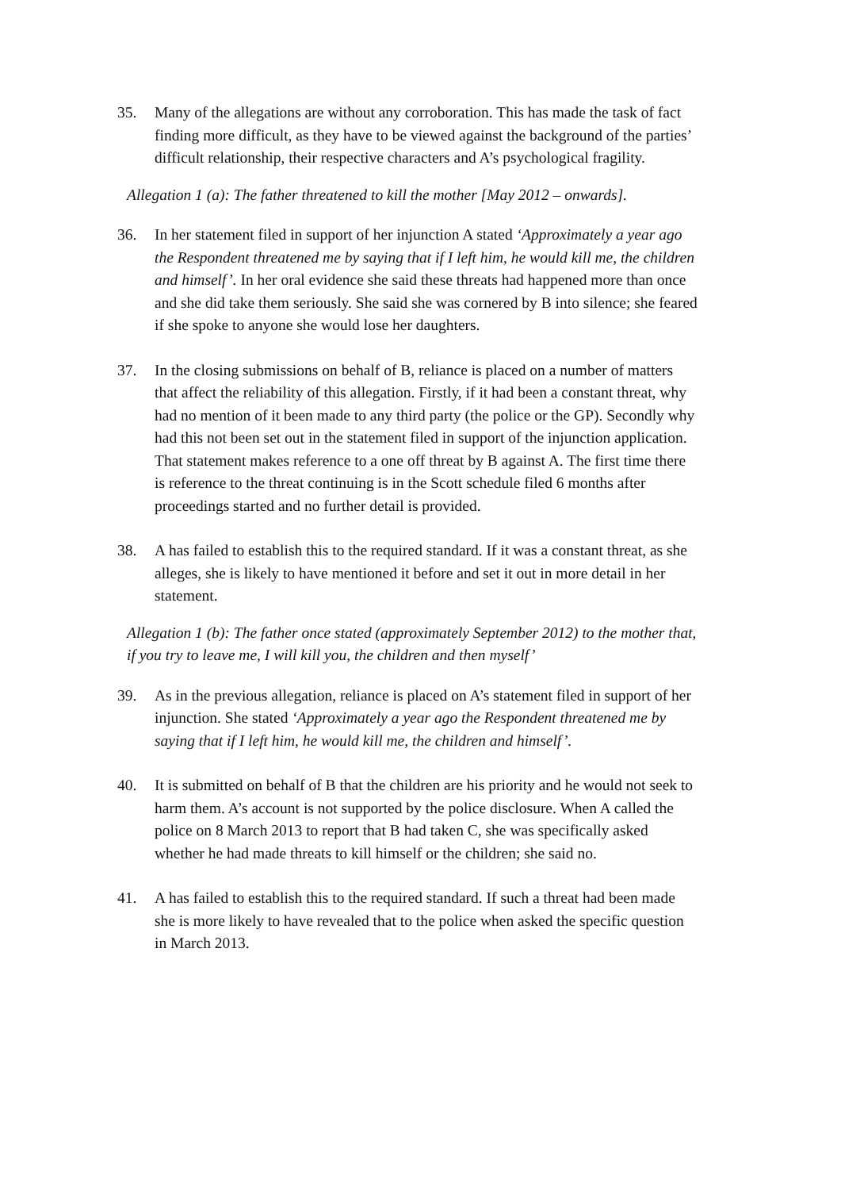35. Many of the allegations are without any corroboration. This has made the task of fact finding more difficult, as they have to be viewed against the background of the parties’ difficult relationship, their respective characters and A’s psychological fragility.
Allegation 1 (a): The father threatened to kill the mother [May 2012 – onwards].
36. In her statement filed in support of her injunction A stated ‘Approximately a year ago the Respondent threatened me by saying that if I left him, he would kill me, the children and himself’. In her oral evidence she said these threats had happened more than once and she did take them seriously. She said she was cornered by B into silence; she feared if she spoke to anyone she would lose her daughters.
37. In the closing submissions on behalf of B, reliance is placed on a number of matters that affect the reliability of this allegation. Firstly, if it had been a constant threat, why had no mention of it been made to any third party (the police or the GP). Secondly why had this not been set out in the statement filed in support of the injunction application. That statement makes reference to a one off threat by B against A. The first time there is reference to the threat continuing is in the Scott schedule filed 6 months after proceedings started and no further detail is provided.
38. A has failed to establish this to the required standard. If it was a constant threat, as she alleges, she is likely to have mentioned it before and set it out in more detail in her statement.
Allegation 1 (b): The father once stated (approximately September 2012) to the mother that, if you try to leave me, I will kill you, the children and then myself’
39. As in the previous allegation, reliance is placed on A’s statement filed in support of her injunction. She stated ‘Approximately a year ago the Respondent threatened me by saying that if I left him, he would kill me, the children and himself’.
40. It is submitted on behalf of B that the children are his priority and he would not seek to harm them. A’s account is not supported by the police disclosure. When A called the police on 8 March 2013 to report that B had taken C, she was specifically asked whether he had made threats to kill himself or the children; she said no.
41. A has failed to establish this to the required standard. If such a threat had been made she is more likely to have revealed that to the police when asked the specific question in March 2013.